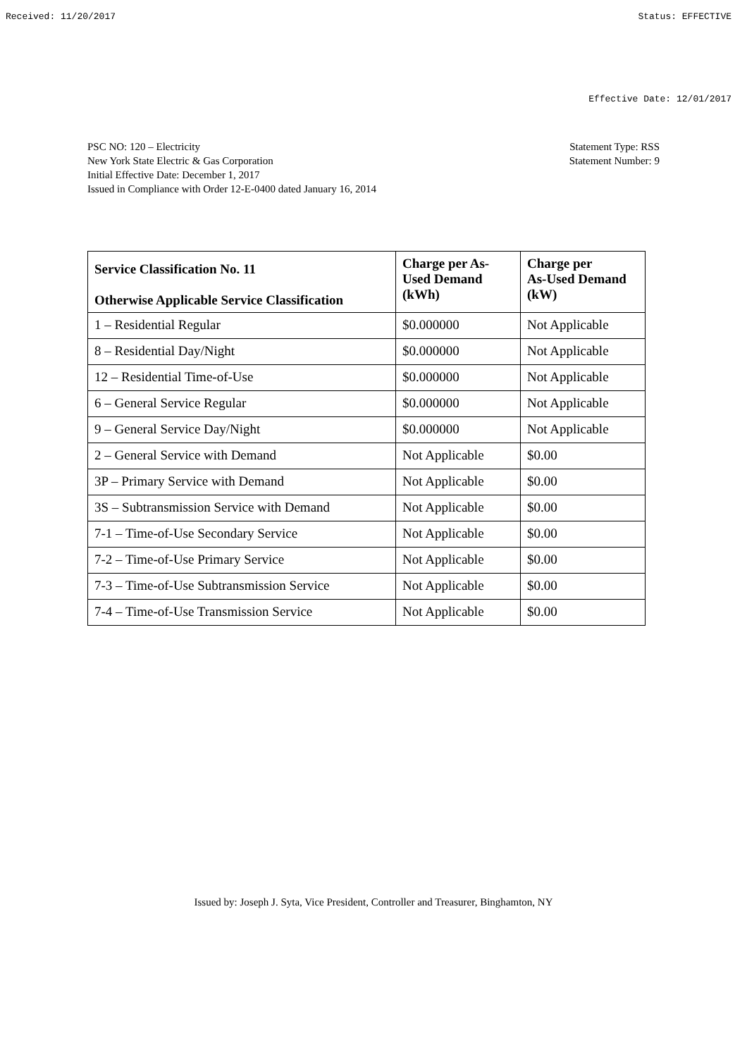Received: 11/20/2017 Status: EFFECTIVE
Effective Date: 12/01/2017
PSC NO: 120 – Electricity
New York State Electric & Gas Corporation
Initial Effective Date: December 1, 2017
Issued in Compliance with Order 12-E-0400 dated January 16, 2014
Statement Type: RSS
Statement Number: 9
| Service Classification No. 11 Otherwise Applicable Service Classification | Charge per As-Used Demand (kWh) | Charge per As-Used Demand (kW) |
| --- | --- | --- |
| 1 – Residential Regular | $0.000000 | Not Applicable |
| 8 – Residential Day/Night | $0.000000 | Not Applicable |
| 12 – Residential Time-of-Use | $0.000000 | Not Applicable |
| 6 – General Service Regular | $0.000000 | Not Applicable |
| 9 – General Service Day/Night | $0.000000 | Not Applicable |
| 2 – General Service with Demand | Not Applicable | $0.00 |
| 3P – Primary Service with Demand | Not Applicable | $0.00 |
| 3S – Subtransmission Service with Demand | Not Applicable | $0.00 |
| 7-1 – Time-of-Use Secondary Service | Not Applicable | $0.00 |
| 7-2 – Time-of-Use Primary Service | Not Applicable | $0.00 |
| 7-3 – Time-of-Use Subtransmission Service | Not Applicable | $0.00 |
| 7-4 – Time-of-Use Transmission Service | Not Applicable | $0.00 |
Issued by: Joseph J. Syta, Vice President, Controller and Treasurer, Binghamton, NY